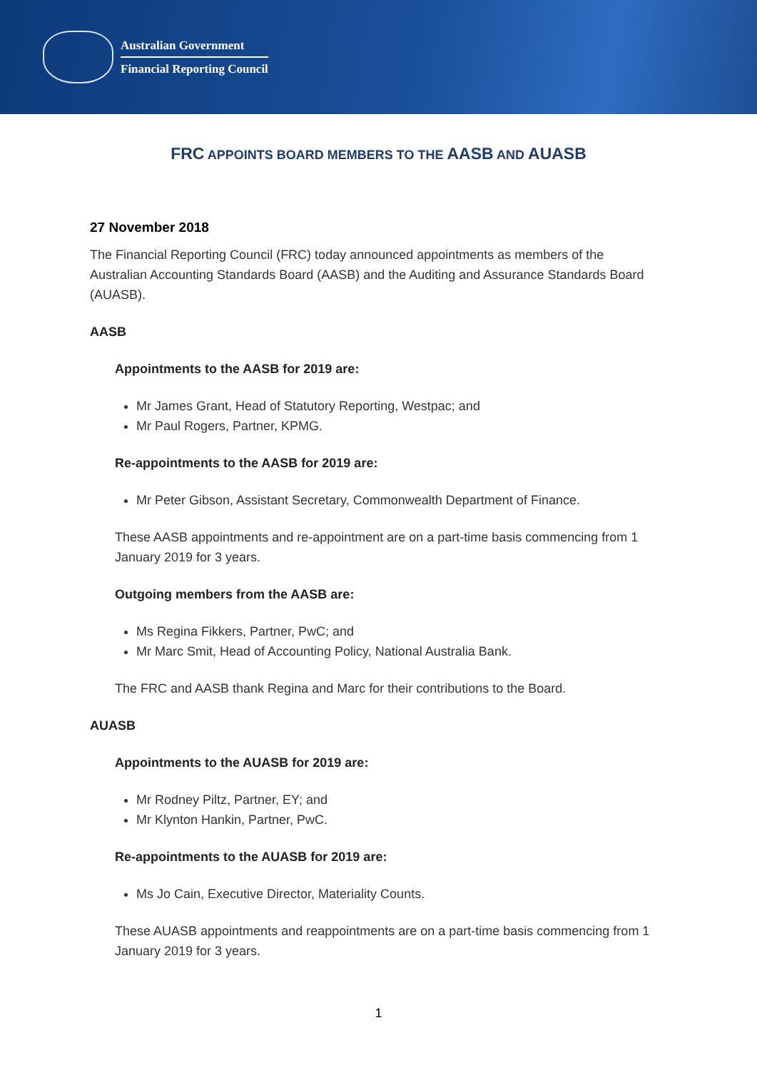Australian Government
Financial Reporting Council
FRC APPOINTS BOARD MEMBERS TO THE AASB AND AUASB
27 November 2018
The Financial Reporting Council (FRC) today announced appointments as members of the Australian Accounting Standards Board (AASB) and the Auditing and Assurance Standards Board (AUASB).
AASB
Appointments to the AASB for 2019 are:
Mr James Grant, Head of Statutory Reporting, Westpac; and
Mr Paul Rogers, Partner, KPMG.
Re-appointments to the AASB for 2019 are:
Mr Peter Gibson, Assistant Secretary, Commonwealth Department of Finance.
These AASB appointments and re-appointment are on a part-time basis commencing from 1 January 2019 for 3 years.
Outgoing members from the AASB are:
Ms Regina Fikkers, Partner, PwC; and
Mr Marc Smit, Head of Accounting Policy, National Australia Bank.
The FRC and AASB thank Regina and Marc for their contributions to the Board.
AUASB
Appointments to the AUASB for 2019 are:
Mr Rodney Piltz, Partner, EY; and
Mr Klynton Hankin, Partner, PwC.
Re-appointments to the AUASB for 2019 are:
Ms Jo Cain, Executive Director, Materiality Counts.
These AUASB appointments and reappointments are on a part-time basis commencing from 1 January 2019 for 3 years.
1